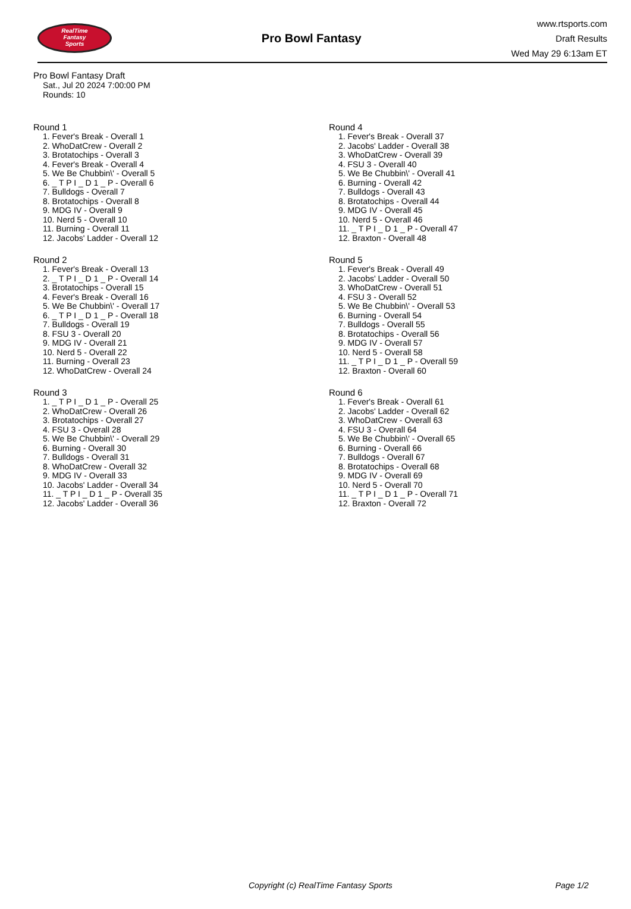RealTime
Fantasy
Sports
Pro Bowl Fantasy
www.rtsports.com
Draft Results
Wed May 29 6:13am ET
Pro Bowl Fantasy Draft
Sat., Jul 20 2024 7:00:00 PM
Rounds: 10
Round 1
1. Fever's Break - Overall 1
2. WhoDatCrew - Overall 2
3. Brotatochips - Overall 3
4. Fever's Break - Overall 4
5. We Be Chubbin\' - Overall 5
6. _ T P I _ D 1 _ P - Overall 6
7. Bulldogs - Overall 7
8. Brotatochips - Overall 8
9. MDG IV - Overall 9
10. Nerd 5 - Overall 10
11. Burning - Overall 11
12. Jacobs' Ladder - Overall 12
Round 2
1. Fever's Break - Overall 13
2. _ T P I _ D 1 _ P - Overall 14
3. Brotatochips - Overall 15
4. Fever's Break - Overall 16
5. We Be Chubbin\' - Overall 17
6. _ T P I _ D 1 _ P - Overall 18
7. Bulldogs - Overall 19
8. FSU 3 - Overall 20
9. MDG IV - Overall 21
10. Nerd 5 - Overall 22
11. Burning - Overall 23
12. WhoDatCrew - Overall 24
Round 3
1. _ T P I _ D 1 _ P - Overall 25
2. WhoDatCrew - Overall 26
3. Brotatochips - Overall 27
4. FSU 3 - Overall 28
5. We Be Chubbin\' - Overall 29
6. Burning - Overall 30
7. Bulldogs - Overall 31
8. WhoDatCrew - Overall 32
9. MDG IV - Overall 33
10. Jacobs' Ladder - Overall 34
11. _ T P I _ D 1 _ P - Overall 35
12. Jacobs' Ladder - Overall 36
Round 4
1. Fever's Break - Overall 37
2. Jacobs' Ladder - Overall 38
3. WhoDatCrew - Overall 39
4. FSU 3 - Overall 40
5. We Be Chubbin\' - Overall 41
6. Burning - Overall 42
7. Bulldogs - Overall 43
8. Brotatochips - Overall 44
9. MDG IV - Overall 45
10. Nerd 5 - Overall 46
11. _ T P I _ D 1 _ P - Overall 47
12. Braxton - Overall 48
Round 5
1. Fever's Break - Overall 49
2. Jacobs' Ladder - Overall 50
3. WhoDatCrew - Overall 51
4. FSU 3 - Overall 52
5. We Be Chubbin\' - Overall 53
6. Burning - Overall 54
7. Bulldogs - Overall 55
8. Brotatochips - Overall 56
9. MDG IV - Overall 57
10. Nerd 5 - Overall 58
11. _ T P I _ D 1 _ P - Overall 59
12. Braxton - Overall 60
Round 6
1. Fever's Break - Overall 61
2. Jacobs' Ladder - Overall 62
3. WhoDatCrew - Overall 63
4. FSU 3 - Overall 64
5. We Be Chubbin\' - Overall 65
6. Burning - Overall 66
7. Bulldogs - Overall 67
8. Brotatochips - Overall 68
9. MDG IV - Overall 69
10. Nerd 5 - Overall 70
11. _ T P I _ D 1 _ P - Overall 71
12. Braxton - Overall 72
Copyright (c) RealTime Fantasy Sports Page 1/2